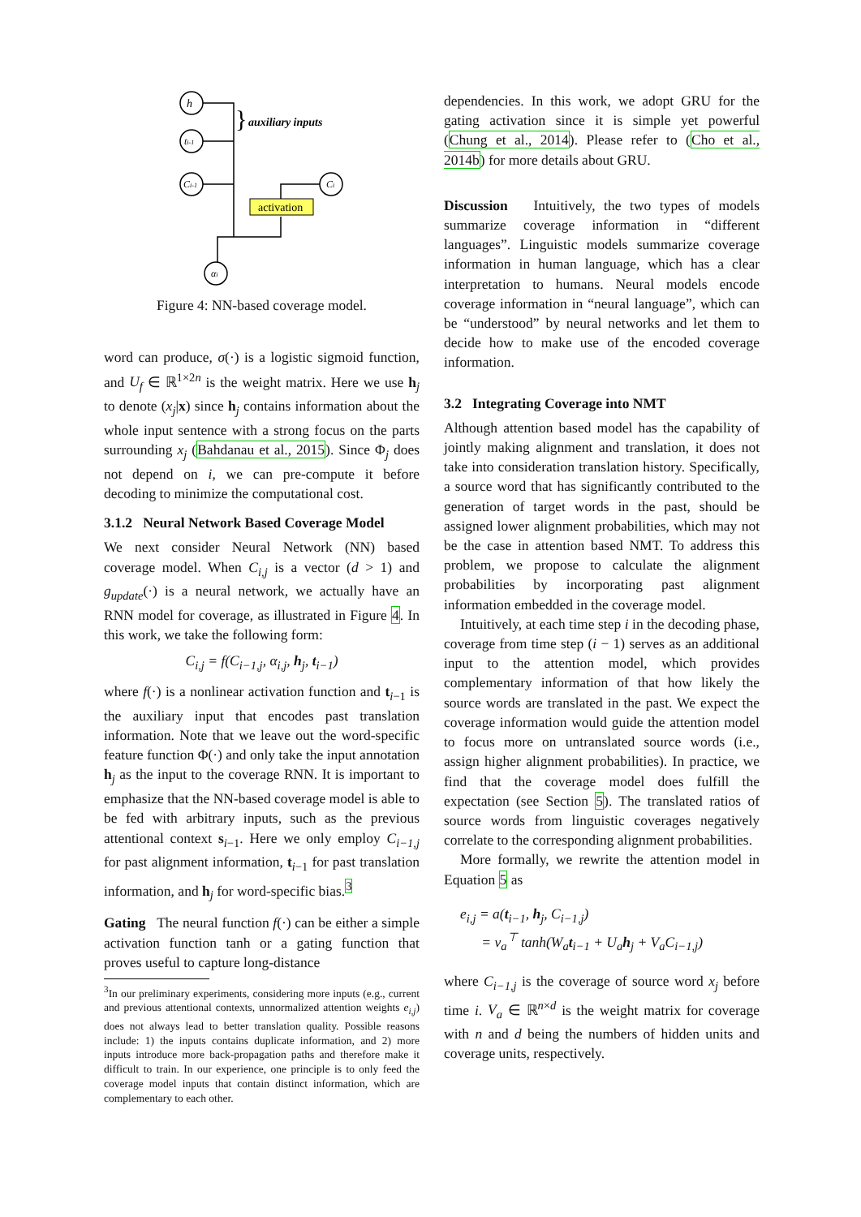activation
h
ti-1
Ci-1
Ci
αi
}
auxiliary inputs
Figure 4: NN-based coverage model.
word can produce, σ(·) is a logistic sigmoid function, and U<sub>f</sub> ∈ ℝ<sup>1×2n</sup> is the weight matrix. Here we use h<sub>j</sub> to denote (x<sub>j</sub>|x) since h<sub>j</sub> contains information about the whole input sentence with a strong focus on the parts surrounding x<sub>j</sub> (Bahdanau et al., 2015). Since Φ<sub>j</sub> does not depend on i, we can pre-compute it before decoding to minimize the computational cost.
3.1.2 Neural Network Based Coverage Model
We next consider Neural Network (NN) based coverage model. When C<sub>i,j</sub> is a vector (d > 1) and g<sub>update</sub>(·) is a neural network, we actually have an RNN model for coverage, as illustrated in Figure 4. In this work, we take the following form:
C<sub>i,j</sub> = f(C<sub>i−1,j</sub>, α<sub>i,j</sub>, h<sub>j</sub>, t<sub>i−1</sub>)
where f(·) is a nonlinear activation function and t<sub>i−1</sub> is the auxiliary input that encodes past translation information. Note that we leave out the word-specific feature function Φ(·) and only take the input annotation h<sub>j</sub> as the input to the coverage RNN. It is important to emphasize that the NN-based coverage model is able to be fed with arbitrary inputs, such as the previous attentional context s<sub>i−1</sub>. Here we only employ C<sub>i−1,j</sub> for past alignment information, t<sub>i−1</sub> for past translation information, and h<sub>j</sub> for word-specific bias.<sup>3</sup>
Gating The neural function f(·) can be either a simple activation function tanh or a gating function that proves useful to capture long-distance
<sup>3</sup> In our preliminary experiments, considering more inputs (e.g., current and previous attentional contexts, unnormalized attention weights e<sub>i,j</sub>) does not always lead to better translation quality. Possible reasons include: 1) the inputs contains duplicate information, and 2) more inputs introduce more back-propagation paths and therefore make it difficult to train. In our experience, one principle is to only feed the coverage model inputs that contain distinct information, which are complementary to each other.
dependencies. In this work, we adopt GRU for the gating activation since it is simple yet powerful (Chung et al., 2014). Please refer to (Cho et al., 2014b) for more details about GRU.
Discussion Intuitively, the two types of models summarize coverage information in “different languages”. Linguistic models summarize coverage information in human language, which has a clear interpretation to humans. Neural models encode coverage information in “neural language”, which can be “understood” by neural networks and let them to decide how to make use of the encoded coverage information.
3.2 Integrating Coverage into NMT
Although attention based model has the capability of jointly making alignment and translation, it does not take into consideration translation history. Specifically, a source word that has significantly contributed to the generation of target words in the past, should be assigned lower alignment probabilities, which may not be the case in attention based NMT. To address this problem, we propose to calculate the alignment probabilities by incorporating past alignment information embedded in the coverage model.
Intuitively, at each time step i in the decoding phase, coverage from time step (i − 1) serves as an additional input to the attention model, which provides complementary information of that how likely the source words are translated in the past. We expect the coverage information would guide the attention model to focus more on untranslated source words (i.e., assign higher alignment probabilities). In practice, we find that the coverage model does fulfill the expectation (see Section 5). The translated ratios of source words from linguistic coverages negatively correlate to the corresponding alignment probabilities.
More formally, we rewrite the attention model in Equation 5 as
e<sub>i,j</sub> = a(t<sub>i−1</sub>, h<sub>j</sub>, C<sub>i−1,j</sub>)
= v<sub>a</sub><sup>⊤</sup> tanh(W<sub>a</sub>t<sub>i−1</sub> + U<sub>a</sub>h<sub>j</sub> + V<sub>a</sub>C<sub>i−1,j</sub>)
where C<sub>i−1,j</sub> is the coverage of source word x<sub>j</sub> before time i. V<sub>a</sub> ∈ ℝ<sup>n×d</sup> is the weight matrix for coverage with n and d being the numbers of hidden units and coverage units, respectively.